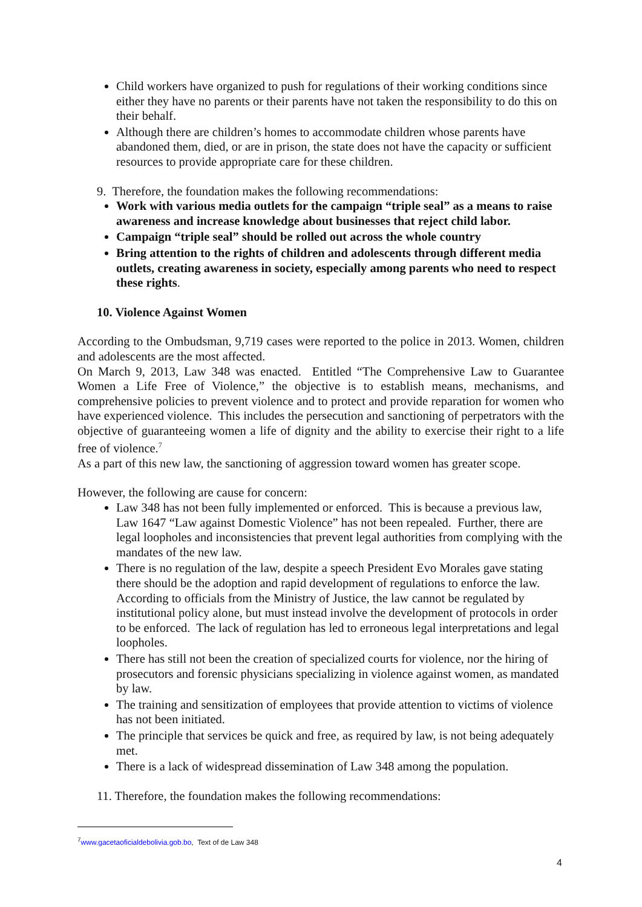Child workers have organized to push for regulations of their working conditions since either they have no parents or their parents have not taken the responsibility to do this on their behalf.
Although there are children’s homes to accommodate children whose parents have abandoned them, died, or are in prison, the state does not have the capacity or sufficient resources to provide appropriate care for these children.
9. Therefore, the foundation makes the following recommendations:
Work with various media outlets for the campaign “triple seal” as a means to raise awareness and increase knowledge about businesses that reject child labor.
Campaign “triple seal” should be rolled out across the whole country
Bring attention to the rights of children and adolescents through different media outlets, creating awareness in society, especially among parents who need to respect these rights.
10. Violence Against Women
According to the Ombudsman, 9,719 cases were reported to the police in 2013. Women, children and adolescents are the most affected.
On March 9, 2013, Law 348 was enacted. Entitled “The Comprehensive Law to Guarantee Women a Life Free of Violence,” the objective is to establish means, mechanisms, and comprehensive policies to prevent violence and to protect and provide reparation for women who have experienced violence. This includes the persecution and sanctioning of perpetrators with the objective of guaranteeing women a life of dignity and the ability to exercise their right to a life free of violence.<sup>7</sup>
As a part of this new law, the sanctioning of aggression toward women has greater scope.
However, the following are cause for concern:
Law 348 has not been fully implemented or enforced. This is because a previous law, Law 1647 “Law against Domestic Violence” has not been repealed. Further, there are legal loopholes and inconsistencies that prevent legal authorities from complying with the mandates of the new law.
There is no regulation of the law, despite a speech President Evo Morales gave stating there should be the adoption and rapid development of regulations to enforce the law. According to officials from the Ministry of Justice, the law cannot be regulated by institutional policy alone, but must instead involve the development of protocols in order to be enforced. The lack of regulation has led to erroneous legal interpretations and legal loopholes.
There has still not been the creation of specialized courts for violence, nor the hiring of prosecutors and forensic physicians specializing in violence against women, as mandated by law.
The training and sensitization of employees that provide attention to victims of violence has not been initiated.
The principle that services be quick and free, as required by law, is not being adequately met.
There is a lack of widespread dissemination of Law 348 among the population.
11. Therefore, the foundation makes the following recommendations:
<sup>7</sup> www.gacetaoficialdebolivia.gob.bo, Text of de Law 348
4